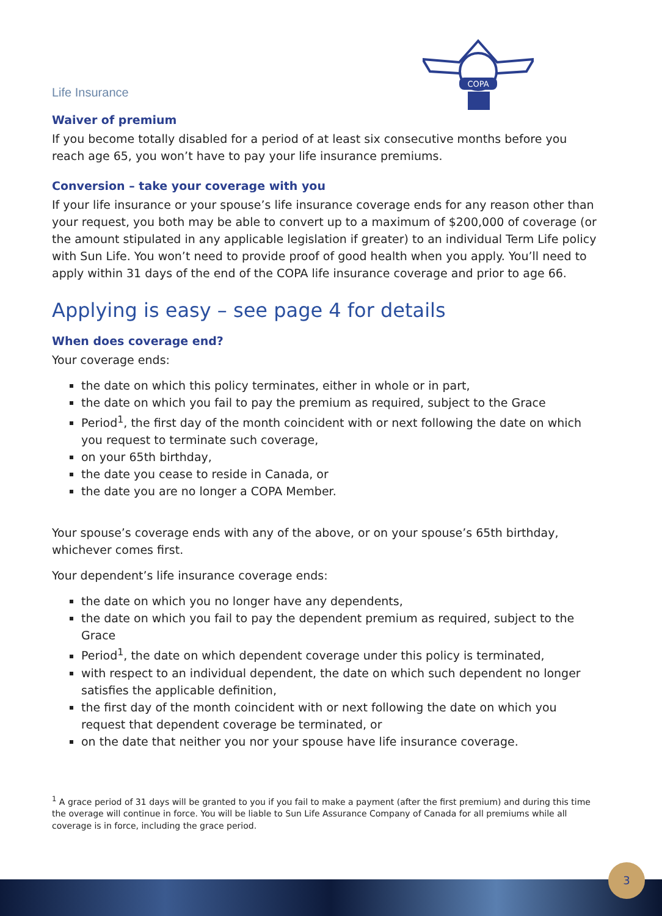COPA
Life Insurance
Waiver of premium
If you become totally disabled for a period of at least six consecutive months before you reach age 65, you won’t have to pay your life insurance premiums.
Conversion – take your coverage with you
If your life insurance or your spouse’s life insurance coverage ends for any reason other than your request, you both may be able to convert up to a maximum of $200,000 of coverage (or the amount stipulated in any applicable legislation if greater) to an individual Term Life policy with Sun Life. You won’t need to provide proof of good health when you apply. You’ll need to apply within 31 days of the end of the COPA life insurance coverage and prior to age 66.
Applying is easy – see page 4 for details
When does coverage end?
Your coverage ends:
the date on which this policy terminates, either in whole or in part,
the date on which you fail to pay the premium as required, subject to the Grace
Period<sup>1</sup>, the first day of the month coincident with or next following the date on which you request to terminate such coverage,
on your 65th birthday,
the date you cease to reside in Canada, or
the date you are no longer a COPA Member.
Your spouse’s coverage ends with any of the above, or on your spouse’s 65th birthday, whichever comes first.
Your dependent’s life insurance coverage ends:
the date on which you no longer have any dependents,
the date on which you fail to pay the dependent premium as required, subject to the Grace
Period<sup>1</sup>, the date on which dependent coverage under this policy is terminated,
with respect to an individual dependent, the date on which such dependent no longer satisfies the applicable definition,
the first day of the month coincident with or next following the date on which you request that dependent coverage be terminated, or
on the date that neither you nor your spouse have life insurance coverage.
<sup>1</sup> A grace period of 31 days will be granted to you if you fail to make a payment (after the first premium) and during this time the overage will continue in force. You will be liable to Sun Life Assurance Company of Canada for all premiums while all coverage is in force, including the grace period.
3